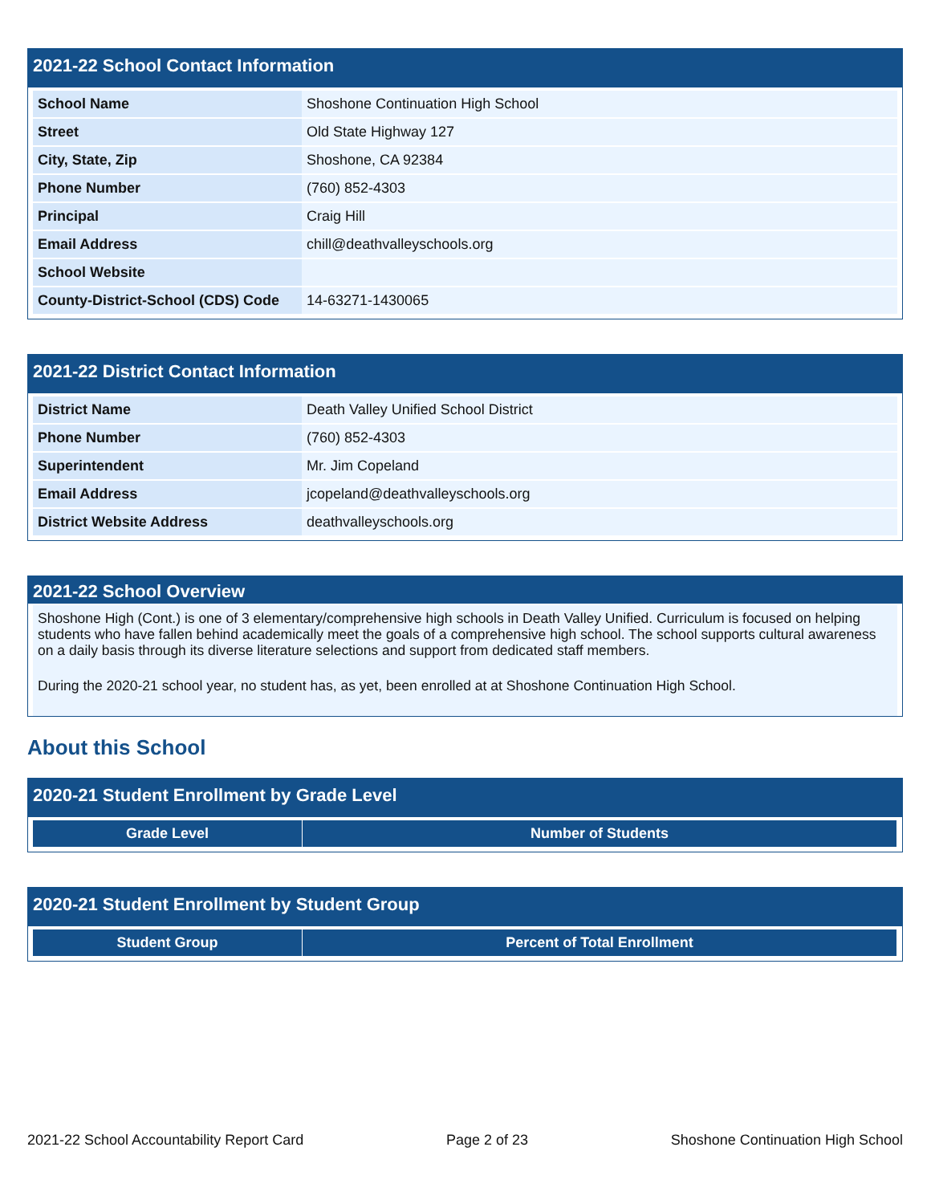2021-22 School Contact Information
| School Name | Shoshone Continuation High School |
| Street | Old State Highway 127 |
| City, State, Zip | Shoshone, CA 92384 |
| Phone Number | (760) 852-4303 |
| Principal | Craig Hill |
| Email Address | chill@deathvalleyschools.org |
| School Website | |
| County-District-School (CDS) Code | 14-63271-1430065 |
2021-22 District Contact Information
| District Name | Death Valley Unified School District |
| Phone Number | (760) 852-4303 |
| Superintendent | Mr. Jim Copeland |
| Email Address | jcopeland@deathvalleyschools.org |
| District Website Address | deathvalleyschools.org |
2021-22 School Overview
Shoshone High (Cont.) is one of 3 elementary/comprehensive high schools in Death Valley Unified. Curriculum is focused on helping students who have fallen behind academically meet the goals of a comprehensive high school. The school supports cultural awareness on a daily basis through its diverse literature selections and support from dedicated staff members.
During the 2020-21 school year, no student has, as yet, been enrolled at at Shoshone Continuation High School.
About this School
2020-21 Student Enrollment by Grade Level
| Grade Level | Number of Students |
| --- | --- |
2020-21 Student Enrollment by Student Group
| Student Group | Percent of Total Enrollment |
| --- | --- |
2021-22 School Accountability Report Card Page 2 of 23 Shoshone Continuation High School